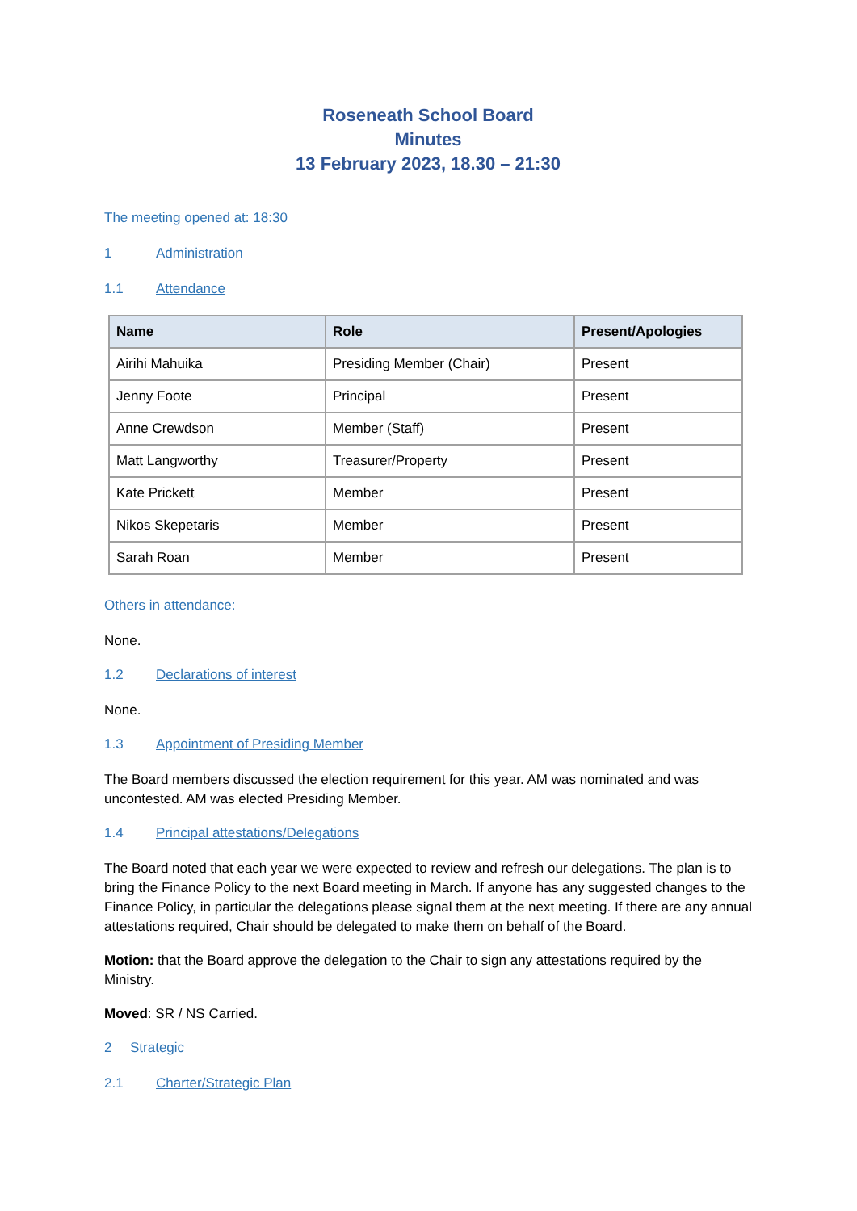Roseneath School Board
Minutes
13 February 2023, 18.30 – 21:30
The meeting opened at: 18:30
1 Administration
1.1 Attendance
| Name | Role | Present/Apologies |
| --- | --- | --- |
| Airihi Mahuika | Presiding Member (Chair) | Present |
| Jenny Foote | Principal | Present |
| Anne Crewdson | Member (Staff) | Present |
| Matt Langworthy | Treasurer/Property | Present |
| Kate Prickett | Member | Present |
| Nikos Skepetaris | Member | Present |
| Sarah Roan | Member | Present |
Others in attendance:
None.
1.2 Declarations of interest
None.
1.3 Appointment of Presiding Member
The Board members discussed the election requirement for this year. AM was nominated and was uncontested. AM was elected Presiding Member.
1.4 Principal attestations/Delegations
The Board noted that each year we were expected to review and refresh our delegations. The plan is to bring the Finance Policy to the next Board meeting in March. If anyone has any suggested changes to the Finance Policy, in particular the delegations please signal them at the next meeting. If there are any annual attestations required, Chair should be delegated to make them on behalf of the Board.
Motion: that the Board approve the delegation to the Chair to sign any attestations required by the Ministry.
Moved: SR / NS Carried.
2 Strategic
2.1 Charter/Strategic Plan